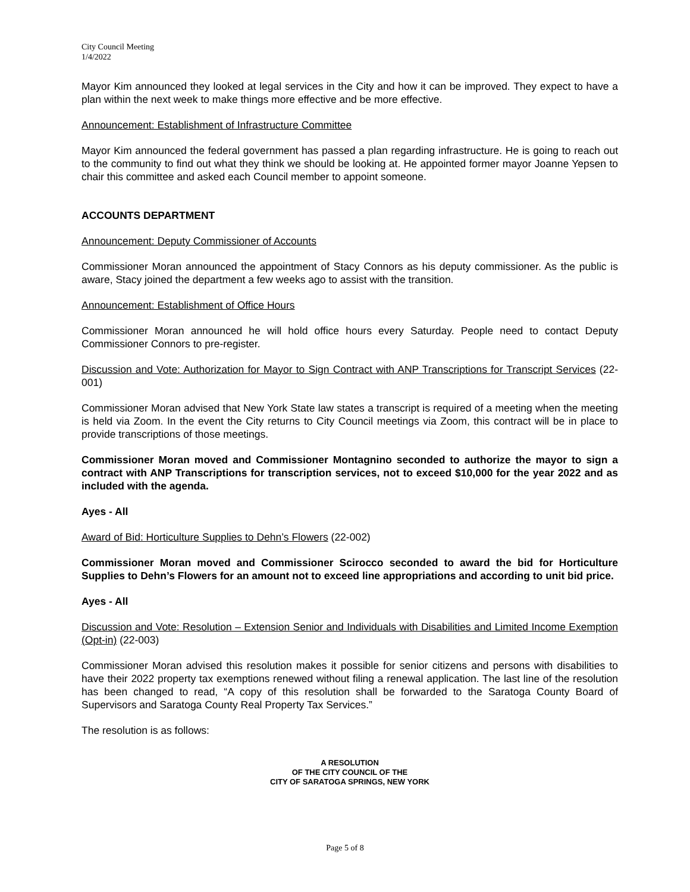City Council Meeting
1/4/2022
Mayor Kim announced they looked at legal services in the City and how it can be improved. They expect to have a plan within the next week to make things more effective and be more effective.
Announcement: Establishment of Infrastructure Committee
Mayor Kim announced the federal government has passed a plan regarding infrastructure. He is going to reach out to the community to find out what they think we should be looking at. He appointed former mayor Joanne Yepsen to chair this committee and asked each Council member to appoint someone.
ACCOUNTS DEPARTMENT
Announcement: Deputy Commissioner of Accounts
Commissioner Moran announced the appointment of Stacy Connors as his deputy commissioner. As the public is aware, Stacy joined the department a few weeks ago to assist with the transition.
Announcement: Establishment of Office Hours
Commissioner Moran announced he will hold office hours every Saturday. People need to contact Deputy Commissioner Connors to pre-register.
Discussion and Vote: Authorization for Mayor to Sign Contract with ANP Transcriptions for Transcript Services (22-001)
Commissioner Moran advised that New York State law states a transcript is required of a meeting when the meeting is held via Zoom. In the event the City returns to City Council meetings via Zoom, this contract will be in place to provide transcriptions of those meetings.
Commissioner Moran moved and Commissioner Montagnino seconded to authorize the mayor to sign a contract with ANP Transcriptions for transcription services, not to exceed $10,000 for the year 2022 and as included with the agenda.
Ayes - All
Award of Bid: Horticulture Supplies to Dehn’s Flowers (22-002)
Commissioner Moran moved and Commissioner Scirocco seconded to award the bid for Horticulture Supplies to Dehn’s Flowers for an amount not to exceed line appropriations and according to unit bid price.
Ayes - All
Discussion and Vote: Resolution – Extension Senior and Individuals with Disabilities and Limited Income Exemption (Opt-in) (22-003)
Commissioner Moran advised this resolution makes it possible for senior citizens and persons with disabilities to have their 2022 property tax exemptions renewed without filing a renewal application. The last line of the resolution has been changed to read, “A copy of this resolution shall be forwarded to the Saratoga County Board of Supervisors and Saratoga County Real Property Tax Services.”
The resolution is as follows:
A RESOLUTION
OF THE CITY COUNCIL OF THE
CITY OF SARATOGA SPRINGS, NEW YORK
Page 5 of 8